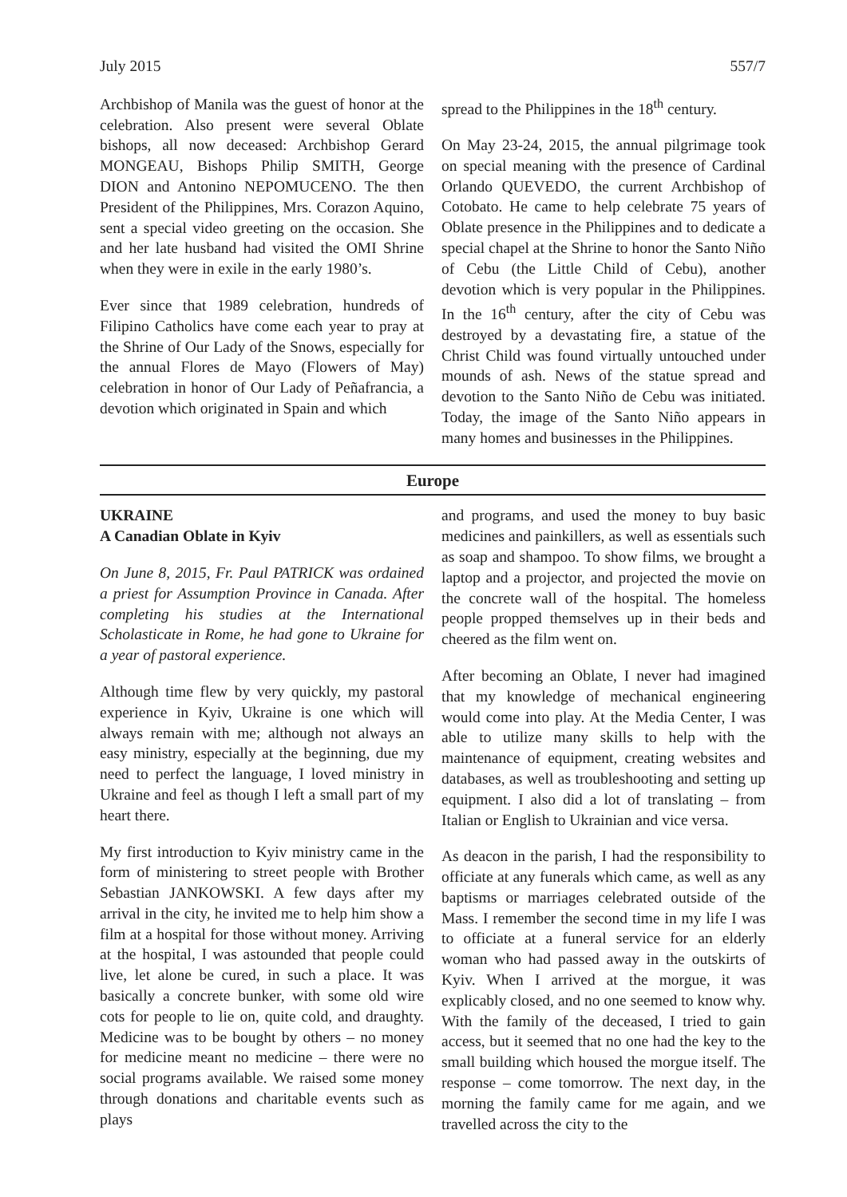July 2015 557/7
Archbishop of Manila was the guest of honor at the celebration. Also present were several Oblate bishops, all now deceased: Archbishop Gerard MONGEAU, Bishops Philip SMITH, George DION and Antonino NEPOMUCENO. The then President of the Philippines, Mrs. Corazon Aquino, sent a special video greeting on the occasion. She and her late husband had visited the OMI Shrine when they were in exile in the early 1980’s.
Ever since that 1989 celebration, hundreds of Filipino Catholics have come each year to pray at the Shrine of Our Lady of the Snows, especially for the annual Flores de Mayo (Flowers of May) celebration in honor of Our Lady of Peñafrancia, a devotion which originated in Spain and which
spread to the Philippines in the 18<sup>th</sup> century.
On May 23-24, 2015, the annual pilgrimage took on special meaning with the presence of Cardinal Orlando QUEVEDO, the current Archbishop of Cotobato. He came to help celebrate 75 years of Oblate presence in the Philippines and to dedicate a special chapel at the Shrine to honor the Santo Niño of Cebu (the Little Child of Cebu), another devotion which is very popular in the Philippines. In the 16<sup>th</sup> century, after the city of Cebu was destroyed by a devastating fire, a statue of the Christ Child was found virtually untouched under mounds of ash. News of the statue spread and devotion to the Santo Niño de Cebu was initiated. Today, the image of the Santo Niño appears in many homes and businesses in the Philippines.
Europe
UKRAINE
A Canadian Oblate in Kyiv
On June 8, 2015, Fr. Paul PATRICK was ordained a priest for Assumption Province in Canada. After completing his studies at the International Scholasticate in Rome, he had gone to Ukraine for a year of pastoral experience.
Although time flew by very quickly, my pastoral experience in Kyiv, Ukraine is one which will always remain with me; although not always an easy ministry, especially at the beginning, due my need to perfect the language, I loved ministry in Ukraine and feel as though I left a small part of my heart there.
My first introduction to Kyiv ministry came in the form of ministering to street people with Brother Sebastian JANKOWSKI. A few days after my arrival in the city, he invited me to help him show a film at a hospital for those without money. Arriving at the hospital, I was astounded that people could live, let alone be cured, in such a place. It was basically a concrete bunker, with some old wire cots for people to lie on, quite cold, and draughty. Medicine was to be bought by others – no money for medicine meant no medicine – there were no social programs available. We raised some money through donations and charitable events such as plays
and programs, and used the money to buy basic medicines and painkillers, as well as essentials such as soap and shampoo. To show films, we brought a laptop and a projector, and projected the movie on the concrete wall of the hospital. The homeless people propped themselves up in their beds and cheered as the film went on.
After becoming an Oblate, I never had imagined that my knowledge of mechanical engineering would come into play. At the Media Center, I was able to utilize many skills to help with the maintenance of equipment, creating websites and databases, as well as troubleshooting and setting up equipment. I also did a lot of translating – from Italian or English to Ukrainian and vice versa.
As deacon in the parish, I had the responsibility to officiate at any funerals which came, as well as any baptisms or marriages celebrated outside of the Mass. I remember the second time in my life I was to officiate at a funeral service for an elderly woman who had passed away in the outskirts of Kyiv. When I arrived at the morgue, it was explicably closed, and no one seemed to know why. With the family of the deceased, I tried to gain access, but it seemed that no one had the key to the small building which housed the morgue itself. The response – come tomorrow. The next day, in the morning the family came for me again, and we travelled across the city to the